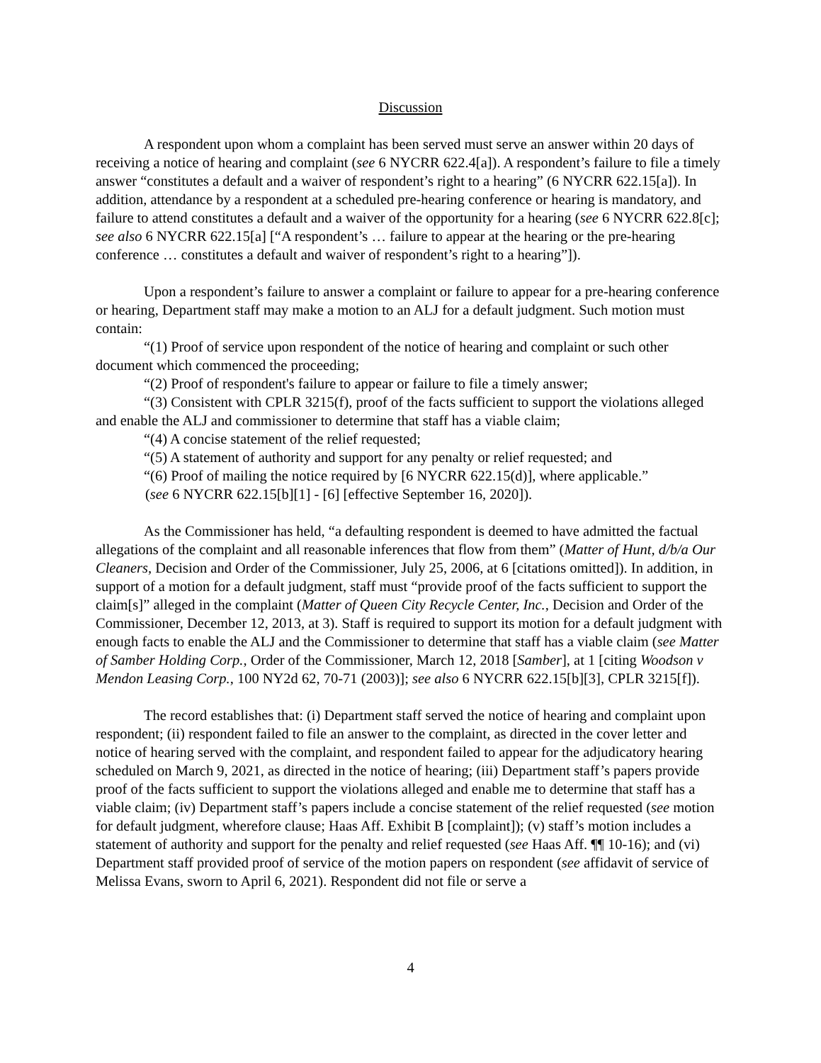Discussion
A respondent upon whom a complaint has been served must serve an answer within 20 days of receiving a notice of hearing and complaint (see 6 NYCRR 622.4[a]). A respondent’s failure to file a timely answer “constitutes a default and a waiver of respondent’s right to a hearing” (6 NYCRR 622.15[a]). In addition, attendance by a respondent at a scheduled pre-hearing conference or hearing is mandatory, and failure to attend constitutes a default and a waiver of the opportunity for a hearing (see 6 NYCRR 622.8[c]; see also 6 NYCRR 622.15[a] [“A respondent’s … failure to appear at the hearing or the pre-hearing conference … constitutes a default and waiver of respondent’s right to a hearing”]).
Upon a respondent’s failure to answer a complaint or failure to appear for a pre-hearing conference or hearing, Department staff may make a motion to an ALJ for a default judgment. Such motion must contain:
“(1) Proof of service upon respondent of the notice of hearing and complaint or such other document which commenced the proceeding;
“(2) Proof of respondent's failure to appear or failure to file a timely answer;
“(3) Consistent with CPLR 3215(f), proof of the facts sufficient to support the violations alleged and enable the ALJ and commissioner to determine that staff has a viable claim;
“(4) A concise statement of the relief requested;
“(5) A statement of authority and support for any penalty or relief requested; and
“(6) Proof of mailing the notice required by [6 NYCRR 622.15(d)], where applicable.”
(see 6 NYCRR 622.15[b][1] - [6] [effective September 16, 2020]).
As the Commissioner has held, “a defaulting respondent is deemed to have admitted the factual allegations of the complaint and all reasonable inferences that flow from them” (Matter of Hunt, d/b/a Our Cleaners, Decision and Order of the Commissioner, July 25, 2006, at 6 [citations omitted]). In addition, in support of a motion for a default judgment, staff must “provide proof of the facts sufficient to support the claim[s]” alleged in the complaint (Matter of Queen City Recycle Center, Inc., Decision and Order of the Commissioner, December 12, 2013, at 3). Staff is required to support its motion for a default judgment with enough facts to enable the ALJ and the Commissioner to determine that staff has a viable claim (see Matter of Samber Holding Corp., Order of the Commissioner, March 12, 2018 [Samber], at 1 [citing Woodson v Mendon Leasing Corp., 100 NY2d 62, 70-71 (2003)]; see also 6 NYCRR 622.15[b][3], CPLR 3215[f]).
The record establishes that: (i) Department staff served the notice of hearing and complaint upon respondent; (ii) respondent failed to file an answer to the complaint, as directed in the cover letter and notice of hearing served with the complaint, and respondent failed to appear for the adjudicatory hearing scheduled on March 9, 2021, as directed in the notice of hearing; (iii) Department staff’s papers provide proof of the facts sufficient to support the violations alleged and enable me to determine that staff has a viable claim; (iv) Department staff’s papers include a concise statement of the relief requested (see motion for default judgment, wherefore clause; Haas Aff. Exhibit B [complaint]); (v) staff’s motion includes a statement of authority and support for the penalty and relief requested (see Haas Aff. ¶¶ 10-16); and (vi) Department staff provided proof of service of the motion papers on respondent (see affidavit of service of Melissa Evans, sworn to April 6, 2021). Respondent did not file or serve a
4